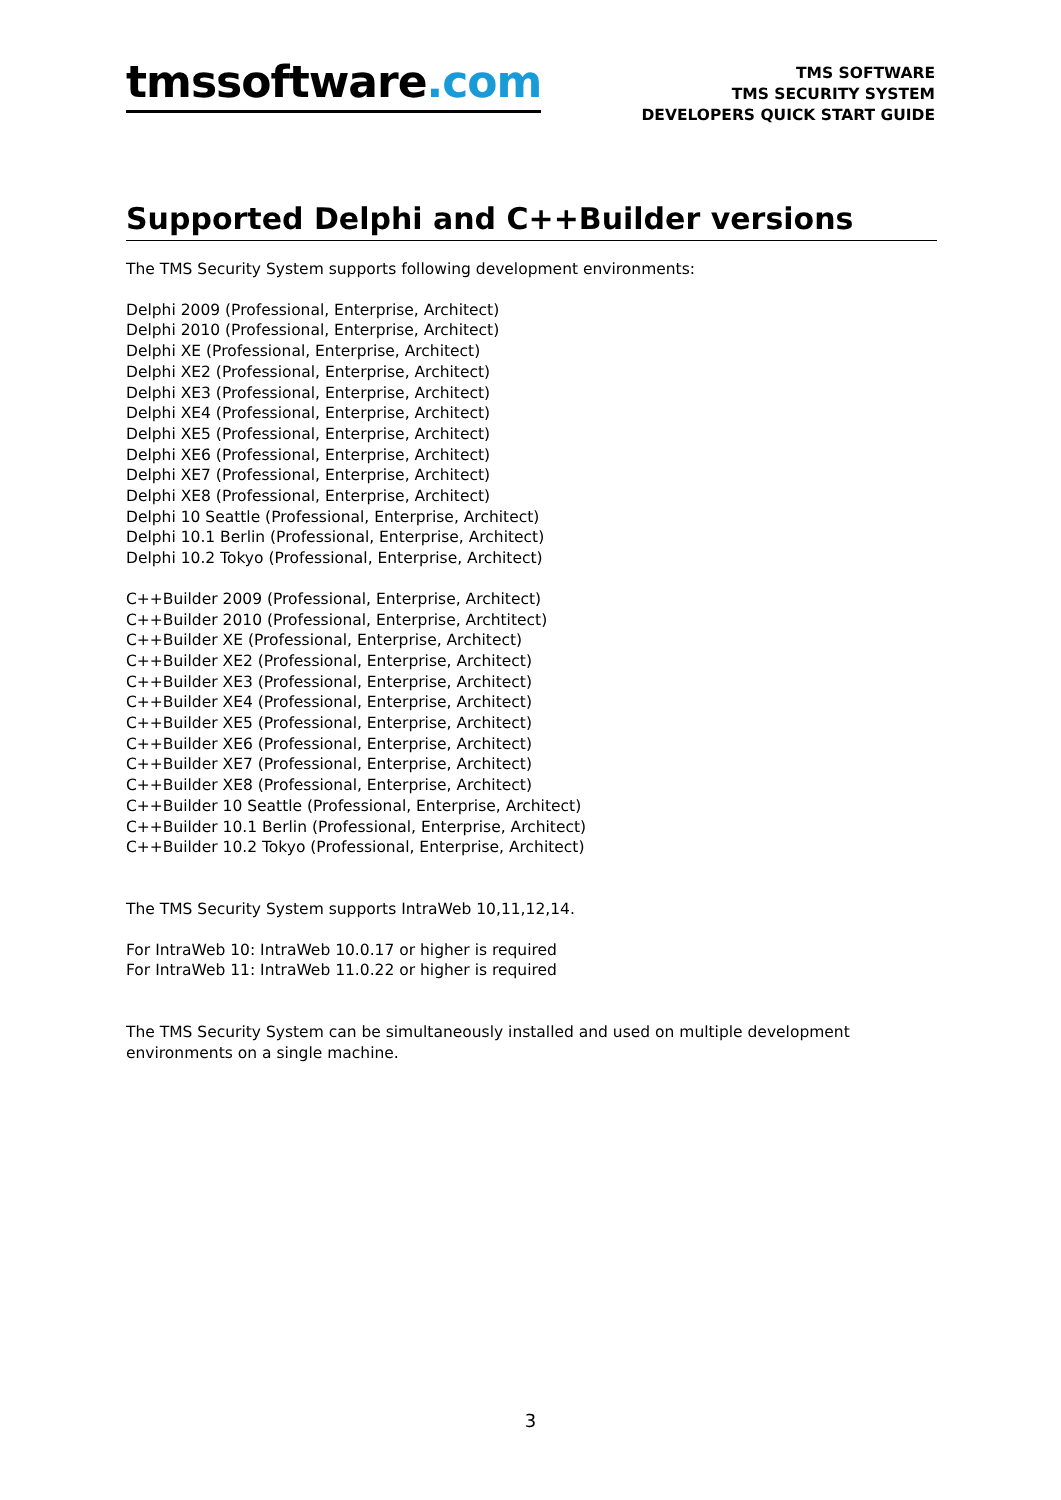tmssoftware.com
TMS SOFTWARE
TMS SECURITY SYSTEM
DEVELOPERS QUICK START GUIDE
Supported Delphi and C++Builder versions
The TMS Security System supports following development environments:
Delphi 2009 (Professional, Enterprise, Architect)
Delphi 2010 (Professional, Enterprise, Architect)
Delphi XE (Professional, Enterprise, Architect)
Delphi XE2 (Professional, Enterprise, Architect)
Delphi XE3 (Professional, Enterprise, Architect)
Delphi XE4 (Professional, Enterprise, Architect)
Delphi XE5 (Professional, Enterprise, Architect)
Delphi XE6 (Professional, Enterprise, Architect)
Delphi XE7 (Professional, Enterprise, Architect)
Delphi XE8 (Professional, Enterprise, Architect)
Delphi 10 Seattle (Professional, Enterprise, Architect)
Delphi 10.1 Berlin (Professional, Enterprise, Architect)
Delphi 10.2 Tokyo (Professional, Enterprise, Architect)
C++Builder 2009 (Professional, Enterprise, Architect)
C++Builder 2010 (Professional, Enterprise, Archtitect)
C++Builder XE (Professional, Enterprise, Architect)
C++Builder XE2 (Professional, Enterprise, Architect)
C++Builder XE3 (Professional, Enterprise, Architect)
C++Builder XE4 (Professional, Enterprise, Architect)
C++Builder XE5 (Professional, Enterprise, Architect)
C++Builder XE6 (Professional, Enterprise, Architect)
C++Builder XE7 (Professional, Enterprise, Architect)
C++Builder XE8 (Professional, Enterprise, Architect)
C++Builder 10 Seattle (Professional, Enterprise, Architect)
C++Builder 10.1 Berlin (Professional, Enterprise, Architect)
C++Builder 10.2 Tokyo (Professional, Enterprise, Architect)
The TMS Security System supports IntraWeb 10,11,12,14.
For IntraWeb 10: IntraWeb 10.0.17 or higher is required
For IntraWeb 11: IntraWeb 11.0.22 or higher is required
The TMS Security System can be simultaneously installed and used on multiple development environments on a single machine.
3